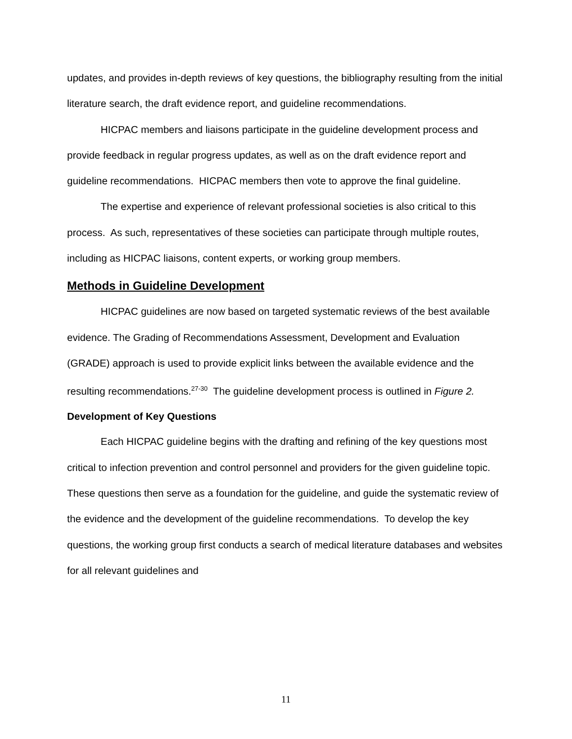updates, and provides in-depth reviews of key questions, the bibliography resulting from the initial literature search, the draft evidence report, and guideline recommendations.
HICPAC members and liaisons participate in the guideline development process and provide feedback in regular progress updates, as well as on the draft evidence report and guideline recommendations. HICPAC members then vote to approve the final guideline.
The expertise and experience of relevant professional societies is also critical to this process. As such, representatives of these societies can participate through multiple routes, including as HICPAC liaisons, content experts, or working group members.
Methods in Guideline Development
HICPAC guidelines are now based on targeted systematic reviews of the best available evidence. The Grading of Recommendations Assessment, Development and Evaluation (GRADE) approach is used to provide explicit links between the available evidence and the resulting recommendations.<sup>27-30</sup> The guideline development process is outlined in Figure 2.
Development of Key Questions
Each HICPAC guideline begins with the drafting and refining of the key questions most critical to infection prevention and control personnel and providers for the given guideline topic. These questions then serve as a foundation for the guideline, and guide the systematic review of the evidence and the development of the guideline recommendations. To develop the key questions, the working group first conducts a search of medical literature databases and websites for all relevant guidelines and
11